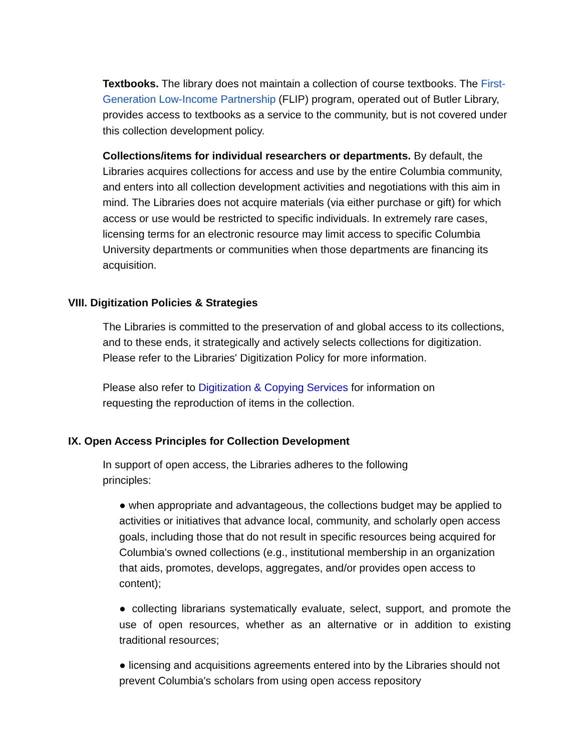Textbooks. The library does not maintain a collection of course textbooks. The First- Generation Low-Income Partnership (FLIP) program, operated out of Butler Library, provides access to textbooks as a service to the community, but is not covered under this collection development policy.
Collections/items for individual researchers or departments. By default, the Libraries acquires collections for access and use by the entire Columbia community, and enters into all collection development activities and negotiations with this aim in mind. The Libraries does not acquire materials (via either purchase or gift) for which access or use would be restricted to specific individuals. In extremely rare cases, licensing terms for an electronic resource may limit access to specific Columbia University departments or communities when those departments are financing its acquisition.
VIII. Digitization Policies & Strategies
The Libraries is committed to the preservation of and global access to its collections, and to these ends, it strategically and actively selects collections for digitization. Please refer to the Libraries' Digitization Policy for more information.
Please also refer to Digitization & Copying Services for information on
requesting the reproduction of items in the collection.
IX. Open Access Principles for Collection Development
In support of open access, the Libraries adheres to the following
principles:
● when appropriate and advantageous, the collections budget may be applied to activities or initiatives that advance local, community, and scholarly open access goals, including those that do not result in specific resources being acquired for Columbia's owned collections (e.g., institutional membership in an organization that aids, promotes, develops, aggregates, and/or provides open access to content);
● collecting librarians systematically evaluate, select, support, and promote the use of open resources, whether as an alternative or in addition to existing traditional resources;
● licensing and acquisitions agreements entered into by the Libraries should not prevent Columbia's scholars from using open access repository